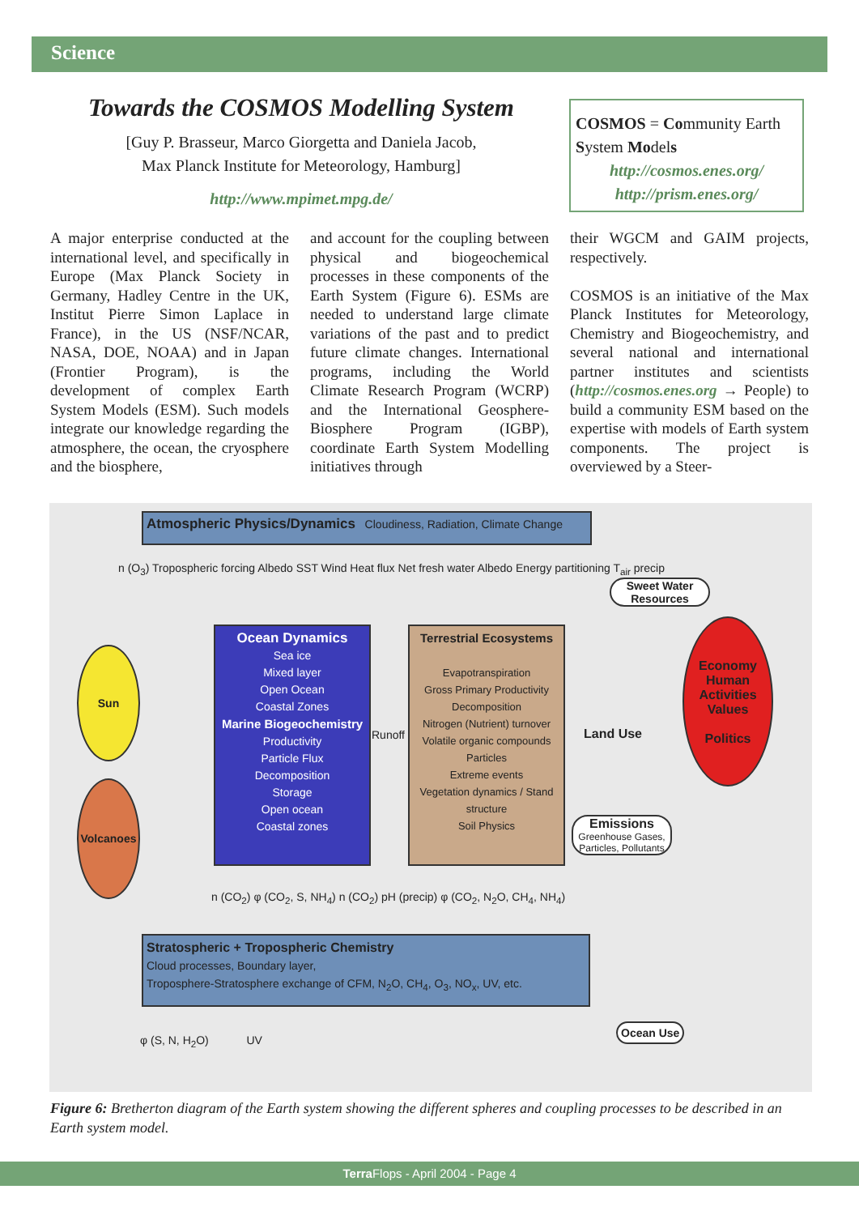Science
Towards the COSMOS Modelling System
[Guy P. Brasseur, Marco Giorgetta and Daniela Jacob,
Max Planck Institute for Meteorology, Hamburg]
http://www.mpimet.mpg.de/
COSMOS = Community Earth System Models
http://cosmos.enes.org/
http://prism.enes.org/
A major enterprise conducted at the international level, and specifically in Europe (Max Planck Society in Germany, Hadley Centre in the UK, Institut Pierre Simon Laplace in France), in the US (NSF/NCAR, NASA, DOE, NOAA) and in Japan (Frontier Program), is the development of complex Earth System Models (ESM). Such models integrate our knowledge regarding the atmosphere, the ocean, the cryosphere and the biosphere,
and account for the coupling between physical and biogeochemical processes in these components of the Earth System (Figure 6). ESMs are needed to understand large climate variations of the past and to predict future climate changes. International programs, including the World Climate Research Program (WCRP) and the International Geosphere-Biosphere Program (IGBP), coordinate Earth System Modelling initiatives through
their WGCM and GAIM projects, respectively.
COSMOS is an initiative of the Max Planck Institutes for Meteorology, Chemistry and Biogeochemistry, and several national and international partner institutes and scientists (http://cosmos.enes.org → People) to build a community ESM based on the expertise with models of Earth system components. The project is overviewed by a Steer-
Atmospheric Physics/Dynamics Cloudiness, Radiation, Climate Change
n (O<sub>3</sub>) Tropospheric forcing Albedo SST Wind Heat flux Net fresh water Albedo Energy partitioning T<sub>air</sub> precip
Ocean Dynamics
Sea ice
Mixed layer
Open Ocean
Coastal Zones
Marine Biogeochemistry
Productivity
Particle Flux
Decomposition
Storage
Open ocean
Coastal zones
Runoff
Terrestrial Ecosystems
Evapotranspiration
Gross Primary Productivity
Decomposition
Nitrogen (Nutrient) turnover
Volatile organic compounds
Particles
Extreme events
Vegetation dynamics / Stand structure
Soil Physics
Sun
Volcanoes
Sweet Water Resources
Economy
Human Activities
Values
Politics
Land Use
Emissions
Greenhouse Gases, Particles, Pollutants
n (CO<sub>2</sub>) φ (CO<sub>2</sub>, S, NH<sub>4</sub>) n (CO<sub>2</sub>) pH (precip) φ (CO<sub>2</sub>, N<sub>2</sub>O, CH<sub>4</sub>, NH<sub>4</sub>)
Stratospheric + Tropospheric Chemistry
Cloud processes, Boundary layer,
Troposphere-Stratosphere exchange of CFM, N<sub>2</sub>O, CH<sub>4</sub>, O<sub>3</sub>, NO<sub>x</sub>, UV, etc.
φ (S, N, H<sub>2</sub>O) UV
Ocean Use
Figure 6: Bretherton diagram of the Earth system showing the different spheres and coupling processes to be described in an Earth system model.
Terra Flops - April 2004 - Page 4